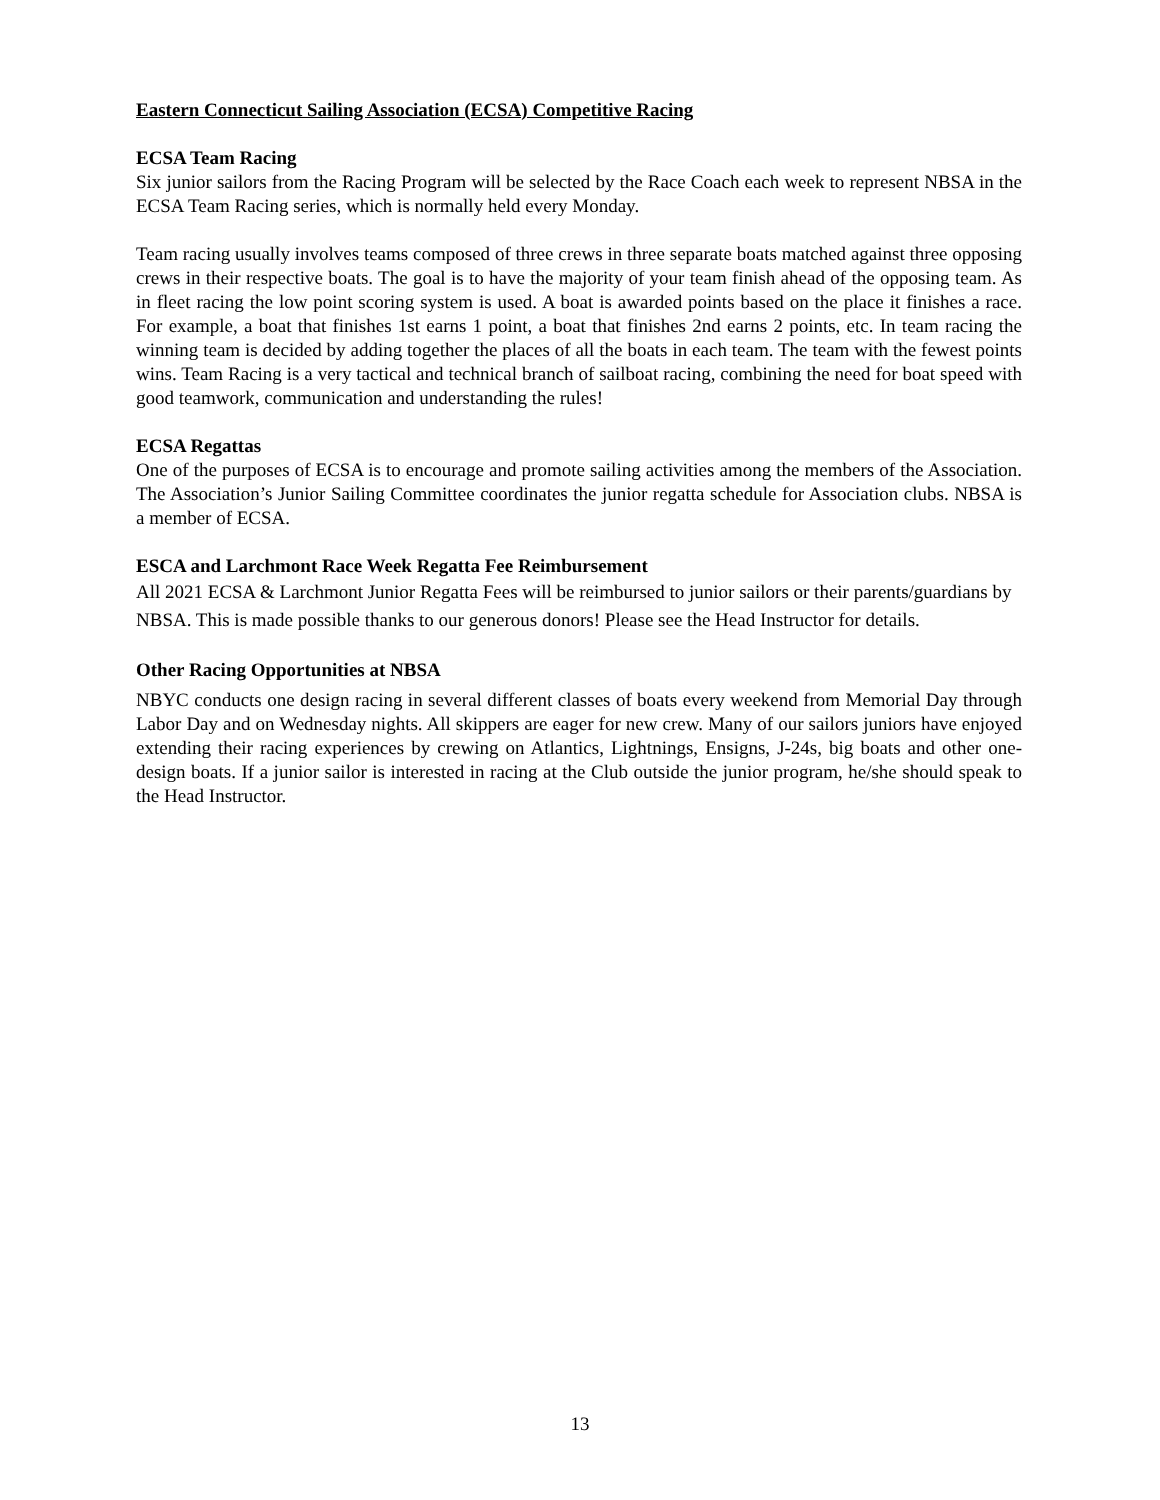Eastern Connecticut Sailing Association (ECSA) Competitive Racing
ECSA Team Racing
Six junior sailors from the Racing Program will be selected by the Race Coach each week to represent NBSA in the ECSA Team Racing series, which is normally held every Monday.
Team racing usually involves teams composed of three crews in three separate boats matched against three opposing crews in their respective boats. The goal is to have the majority of your team finish ahead of the opposing team. As in fleet racing the low point scoring system is used. A boat is awarded points based on the place it finishes a race. For example, a boat that finishes 1st earns 1 point, a boat that finishes 2nd earns 2 points, etc. In team racing the winning team is decided by adding together the places of all the boats in each team. The team with the fewest points wins. Team Racing is a very tactical and technical branch of sailboat racing, combining the need for boat speed with good teamwork, communication and understanding the rules!
ECSA Regattas
One of the purposes of ECSA is to encourage and promote sailing activities among the members of the Association. The Association’s Junior Sailing Committee coordinates the junior regatta schedule for Association clubs. NBSA is a member of ECSA.
ESCA and Larchmont Race Week Regatta Fee Reimbursement
All 2021 ECSA & Larchmont Junior Regatta Fees will be reimbursed to junior sailors or their parents/guardians by NBSA. This is made possible thanks to our generous donors! Please see the Head Instructor for details.
Other Racing Opportunities at NBSA
NBYC conducts one design racing in several different classes of boats every weekend from Memorial Day through Labor Day and on Wednesday nights. All skippers are eager for new crew. Many of our sailors juniors have enjoyed extending their racing experiences by crewing on Atlantics, Lightnings, Ensigns, J-24s, big boats and other one-design boats. If a junior sailor is interested in racing at the Club outside the junior program, he/she should speak to the Head Instructor.
13